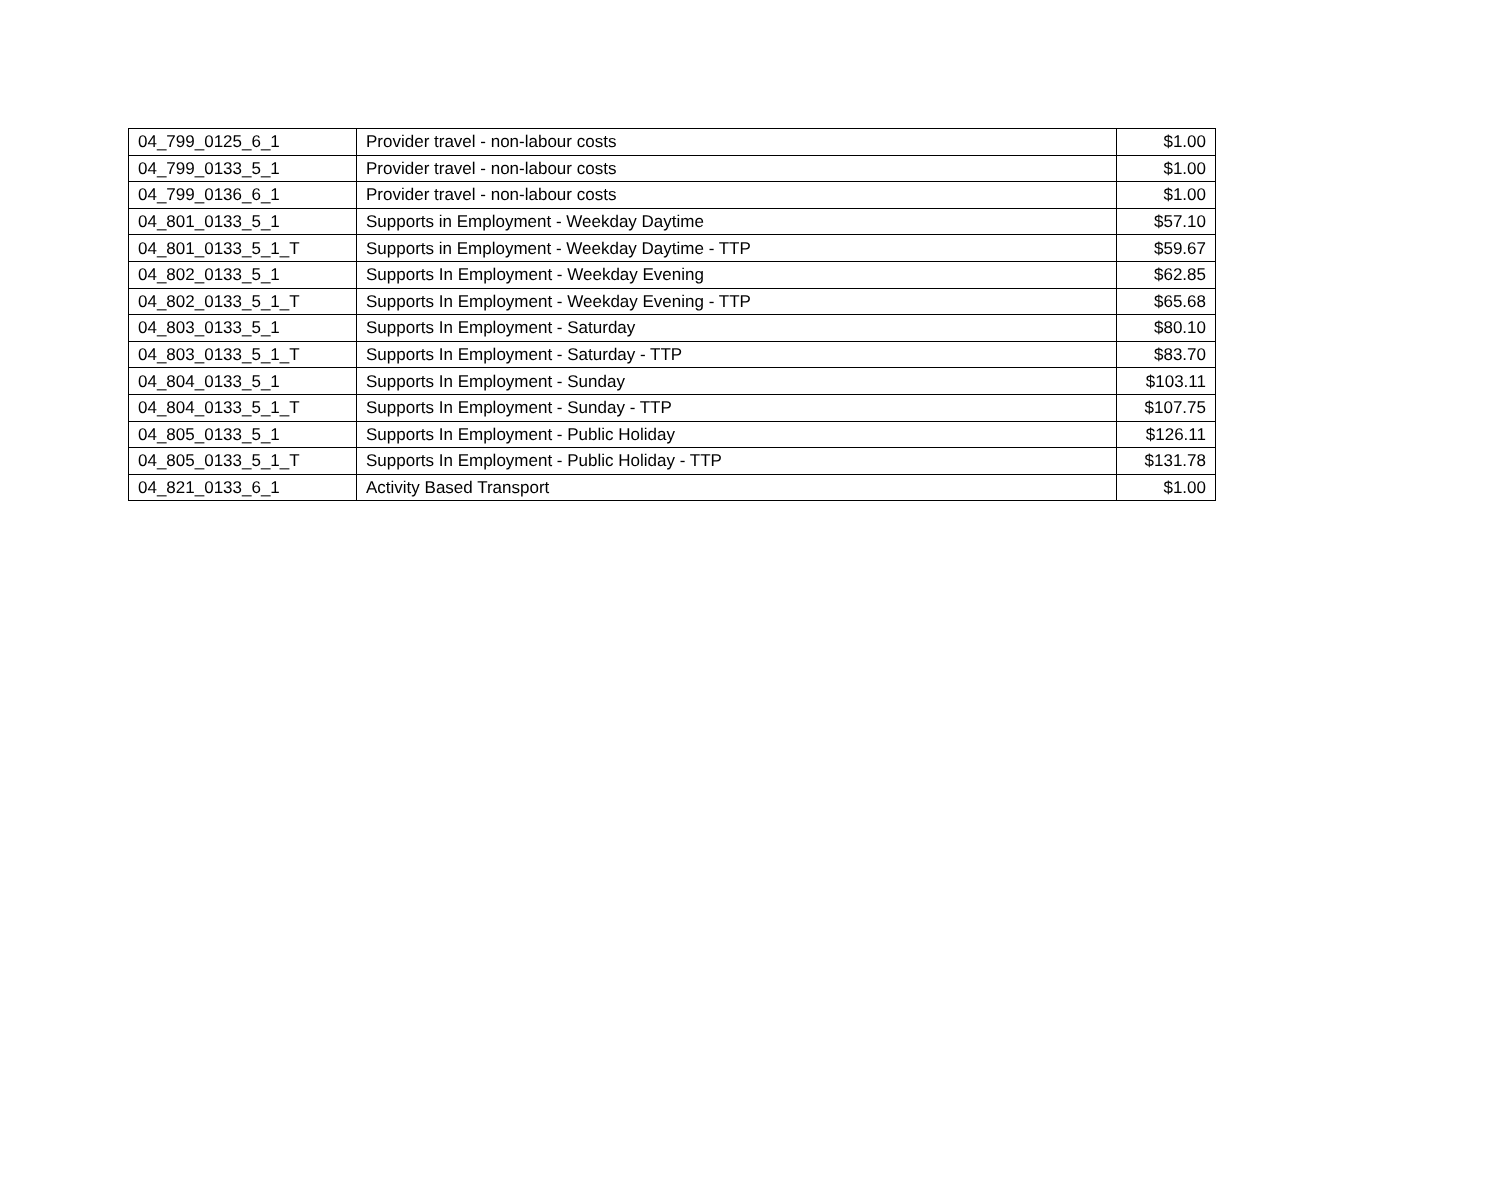| 04_799_0125_6_1 | Provider travel - non-labour costs | $1.00 |
| 04_799_0133_5_1 | Provider travel - non-labour costs | $1.00 |
| 04_799_0136_6_1 | Provider travel - non-labour costs | $1.00 |
| 04_801_0133_5_1 | Supports in Employment - Weekday Daytime | $57.10 |
| 04_801_0133_5_1_T | Supports in Employment - Weekday Daytime - TTP | $59.67 |
| 04_802_0133_5_1 | Supports In Employment - Weekday Evening | $62.85 |
| 04_802_0133_5_1_T | Supports In Employment - Weekday Evening - TTP | $65.68 |
| 04_803_0133_5_1 | Supports In Employment - Saturday | $80.10 |
| 04_803_0133_5_1_T | Supports In Employment - Saturday - TTP | $83.70 |
| 04_804_0133_5_1 | Supports In Employment - Sunday | $103.11 |
| 04_804_0133_5_1_T | Supports In Employment - Sunday - TTP | $107.75 |
| 04_805_0133_5_1 | Supports In Employment - Public Holiday | $126.11 |
| 04_805_0133_5_1_T | Supports In Employment - Public Holiday - TTP | $131.78 |
| 04_821_0133_6_1 | Activity Based Transport | $1.00 |